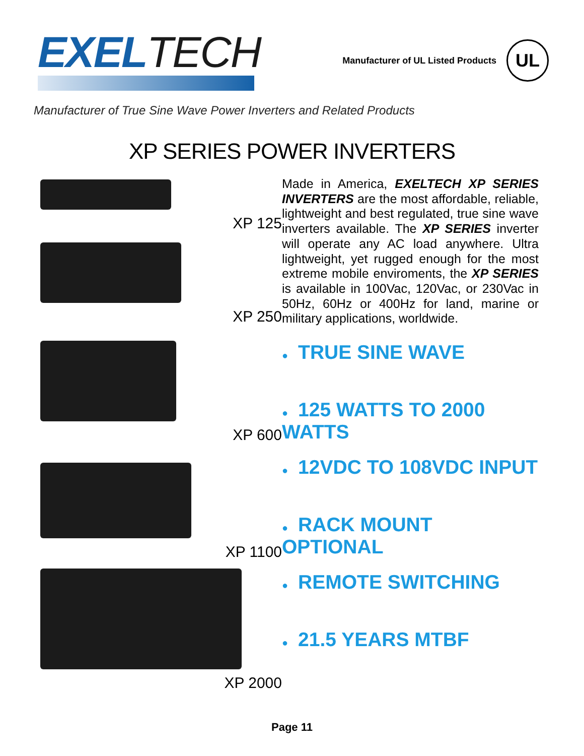EXELTECH
Manufacturer of UL Listed Products
UL
Manufacturer of True Sine Wave Power Inverters and Related Products
XP SERIES POWER INVERTERS
XP 125
XP 250
XP 600
XP 1100
XP 2000
Made in America, EXELTECH XP SERIES INVERTERS are the most affordable, reliable, lightweight and best regulated, true sine wave inverters available. The XP SERIES inverter will operate any AC load anywhere. Ultra lightweight, yet rugged enough for the most extreme mobile enviroments, the XP SERIES is available in 100Vac, 120Vac, or 230Vac in 50Hz, 60Hz or 400Hz for land, marine or military applications, worldwide.
● TRUE SINE WAVE
● 125 WATTS TO 2000 WATTS
● 12VDC TO 108VDC INPUT
● RACK MOUNT OPTIONAL
● REMOTE SWITCHING
● 21.5 YEARS MTBF
Page 11